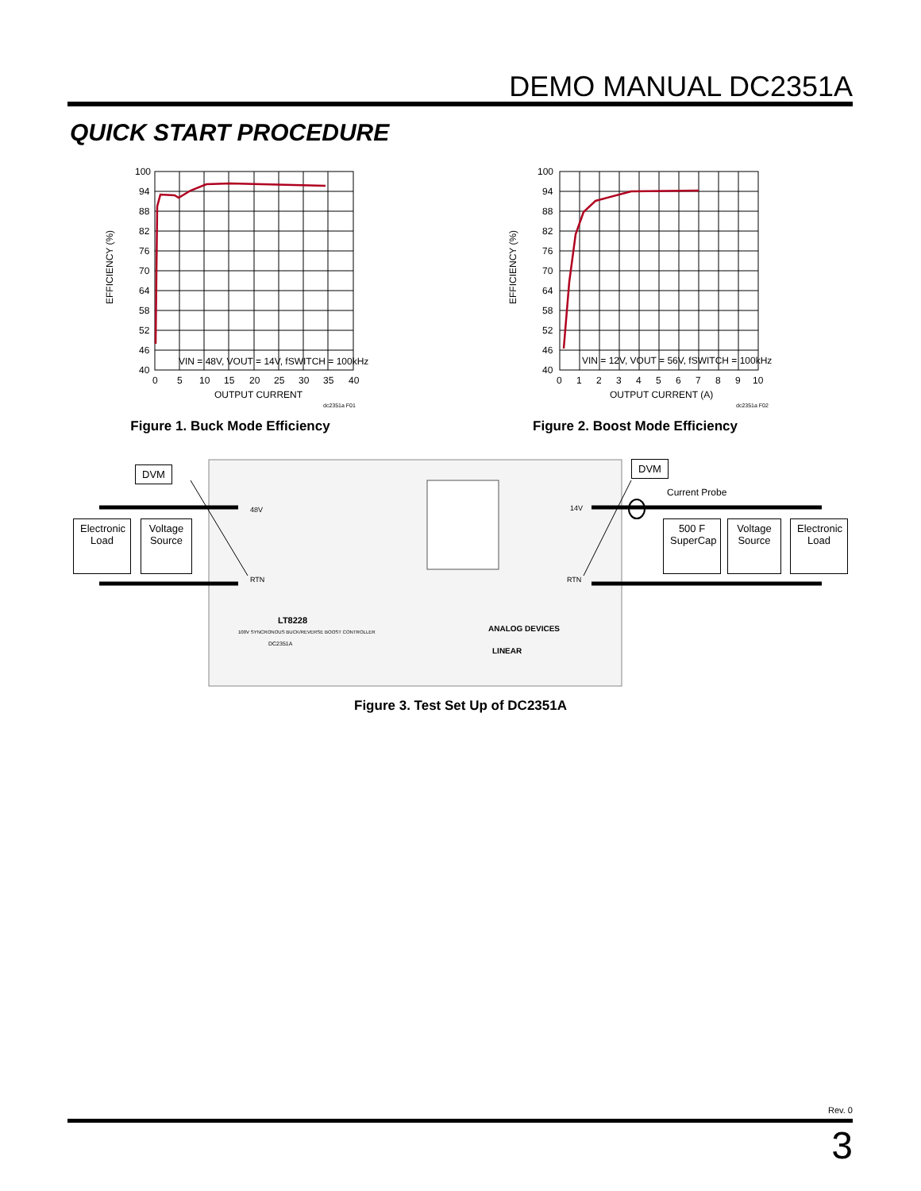DEMO MANUAL DC2351A
QUICK START PROCEDURE
100
94
88
82
76
70
64
58
52
46
40
0
5
10
15
20
25
30
35
40
OUTPUT CURRENT
VIN = 48V, VOUT = 14V, fSWITCH = 100kHz
EFFICIENCY (%)
dc2351a F01
Figure 1. Buck Mode Efficiency
100
94
88
82
76
70
64
58
52
46
40
0
1
2
3
4
5
6
7
8
9
10
OUTPUT CURRENT (A)
VIN = 12V, VOUT = 56V, fSWITCH = 100kHz
EFFICIENCY (%)
dc2351a F02
Figure 2. Boost Mode Efficiency
LT8228
100V SYNCRONOUS BUCK/REVERSE BOOST CONTROLLER
DC2351A
ANALOG DEVICES
LINEAR
48V
RTN
14V
RTN
DVM DVM
Current Probe
Electronic Load
Voltage Source
500 F SuperCap
Voltage Source
Electronic Load
Figure 3. Test Set Up of DC2351A
Rev. 0
3